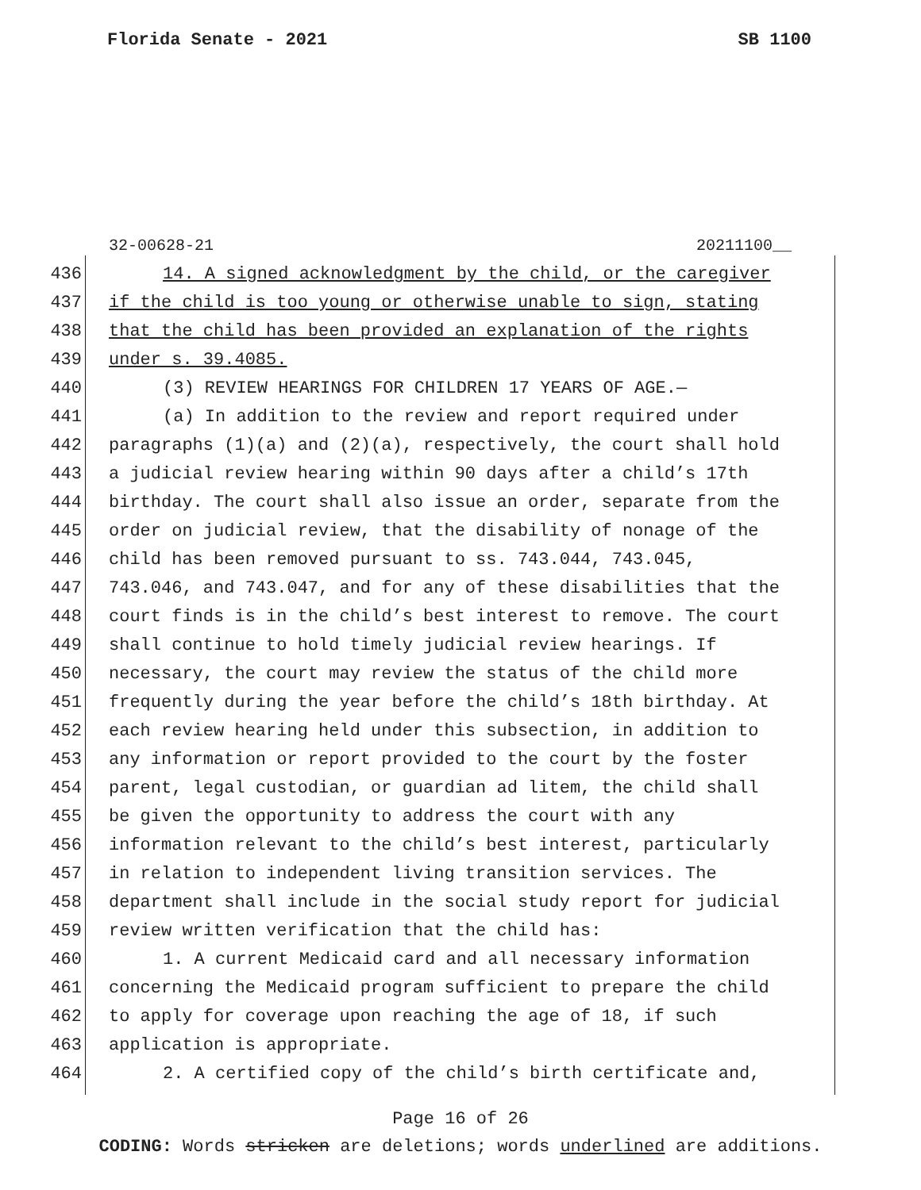Florida Senate - 2021 SB 1100
32-00628-21 20211100__
436 14. A signed acknowledgment by the child, or the caregiver
437 if the child is too young or otherwise unable to sign, stating
438 that the child has been provided an explanation of the rights
439 under s. 39.4085.
440 (3) REVIEW HEARINGS FOR CHILDREN 17 YEARS OF AGE.—
441 (a) In addition to the review and report required under
442 paragraphs (1)(a) and (2)(a), respectively, the court shall hold
443 a judicial review hearing within 90 days after a child’s 17th
444 birthday. The court shall also issue an order, separate from the
445 order on judicial review, that the disability of nonage of the
446 child has been removed pursuant to ss. 743.044, 743.045,
447 743.046, and 743.047, and for any of these disabilities that the
448 court finds is in the child’s best interest to remove. The court
449 shall continue to hold timely judicial review hearings. If
450 necessary, the court may review the status of the child more
451 frequently during the year before the child’s 18th birthday. At
452 each review hearing held under this subsection, in addition to
453 any information or report provided to the court by the foster
454 parent, legal custodian, or guardian ad litem, the child shall
455 be given the opportunity to address the court with any
456 information relevant to the child’s best interest, particularly
457 in relation to independent living transition services. The
458 department shall include in the social study report for judicial
459 review written verification that the child has:
460 1. A current Medicaid card and all necessary information
461 concerning the Medicaid program sufficient to prepare the child
462 to apply for coverage upon reaching the age of 18, if such
463 application is appropriate.
464 2. A certified copy of the child’s birth certificate and,
Page 16 of 26
CODING: Words stricken are deletions; words underlined are additions.